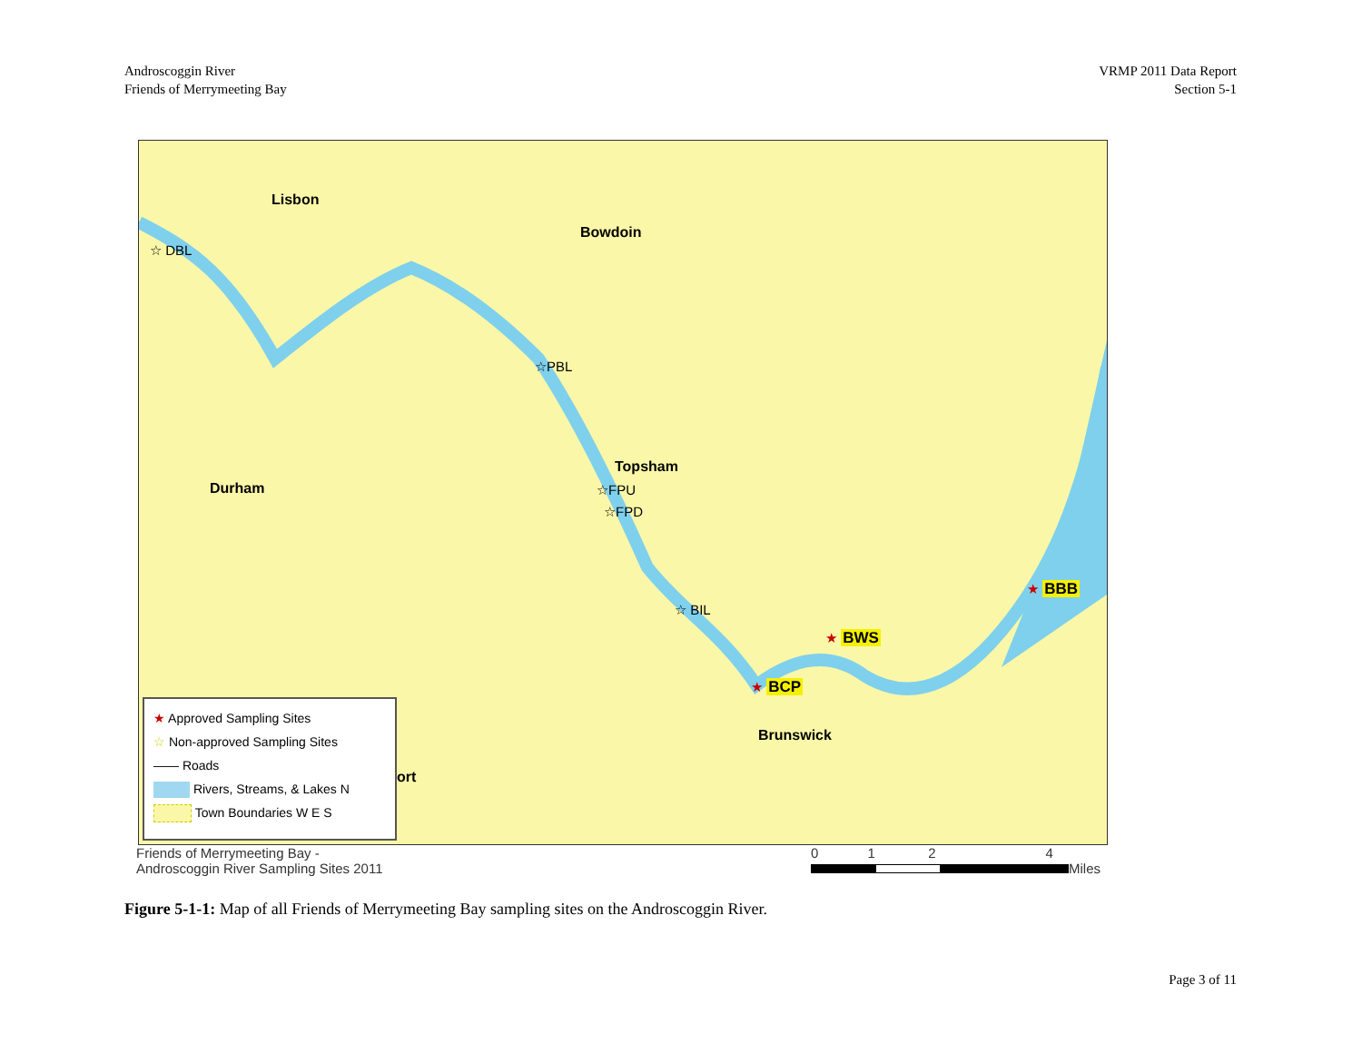Androscoggin River
Friends of Merrymeeting Bay
VRMP 2011 Data Report
Section 5-1
Lisbon
Bowdoin
Topsham
Durham
Brunswick
ort
☆ DBL
☆PBL
☆FPU
☆FPD
☆ BIL
★ BCP
★ BWS
★ BBB
★ Approved Sampling Sites
☆ Non-approved Sampling Sites
—— Roads
Rivers, Streams, & Lakes N
Town Boundaries W E S
Friends of Merrymeeting Bay -
Androscoggin River Sampling Sites 2011
0 1 2 4
Miles
Figure 5-1-1: Map of all Friends of Merrymeeting Bay sampling sites on the Androscoggin River.
Page 3 of 11